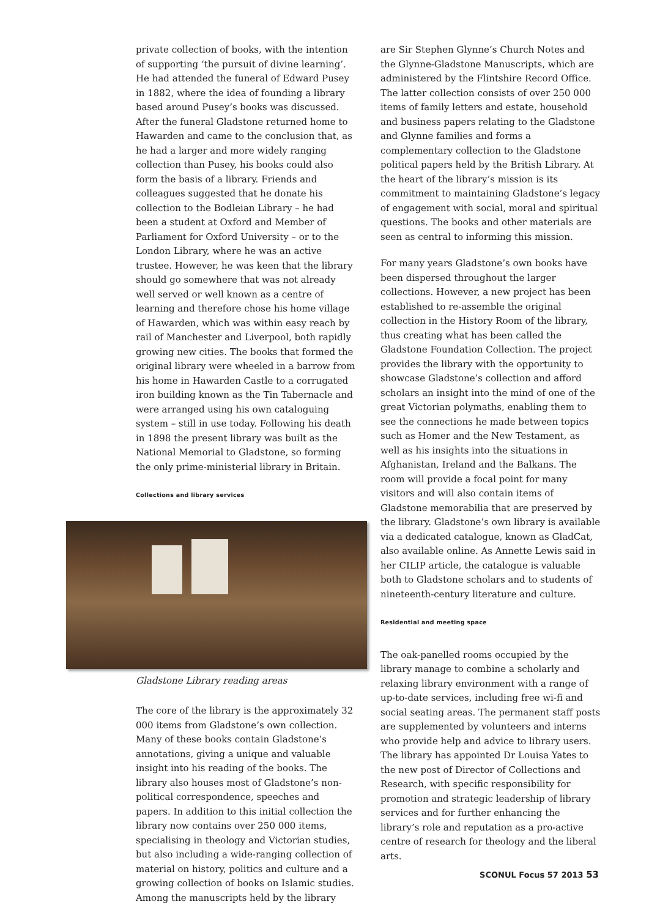private collection of books, with the intention of supporting ‘the pursuit of divine learning’. He had attended the funeral of Edward Pusey in 1882, where the idea of founding a library based around Pusey’s books was discussed. After the funeral Gladstone returned home to Hawarden and came to the conclusion that, as he had a larger and more widely ranging collection than Pusey, his books could also form the basis of a library. Friends and colleagues suggested that he donate his collection to the Bodleian Library – he had been a student at Oxford and Member of Parliament for Oxford University – or to the London Library, where he was an active trustee. However, he was keen that the library should go somewhere that was not already well served or well known as a centre of learning and therefore chose his home village of Hawarden, which was within easy reach by rail of Manchester and Liverpool, both rapidly growing new cities. The books that formed the original library were wheeled in a barrow from his home in Hawarden Castle to a corrugated iron building known as the Tin Tabernacle and were arranged using his own cataloguing system – still in use today. Following his death in 1898 the present library was built as the National Memorial to Gladstone, so forming the only prime-ministerial library in Britain.
Collections and library services
Gladstone Library reading areas
The core of the library is the approximately 32 000 items from Gladstone’s own collection. Many of these books contain Gladstone’s annotations, giving a unique and valuable insight into his reading of the books. The library also houses most of Gladstone’s non-political correspondence, speeches and papers. In addition to this initial collection the library now contains over 250 000 items, specialising in theology and Victorian studies, but also including a wide-ranging collection of material on history, politics and culture and a growing collection of books on Islamic studies. Among the manuscripts held by the library
are Sir Stephen Glynne’s Church Notes and the Glynne-Gladstone Manuscripts, which are administered by the Flintshire Record Office. The latter collection consists of over 250 000 items of family letters and estate, household and business papers relating to the Gladstone and Glynne families and forms a complementary collection to the Gladstone political papers held by the British Library. At the heart of the library’s mission is its commitment to maintaining Gladstone’s legacy of engagement with social, moral and spiritual questions. The books and other materials are seen as central to informing this mission.
For many years Gladstone’s own books have been dispersed throughout the larger collections. However, a new project has been established to re-assemble the original collection in the History Room of the library, thus creating what has been called the Gladstone Foundation Collection. The project provides the library with the opportunity to showcase Gladstone’s collection and afford scholars an insight into the mind of one of the great Victorian polymaths, enabling them to see the connections he made between topics such as Homer and the New Testament, as well as his insights into the situations in Afghanistan, Ireland and the Balkans. The room will provide a focal point for many visitors and will also contain items of Gladstone memorabilia that are preserved by the library. Gladstone’s own library is available via a dedicated catalogue, known as GladCat, also available online. As Annette Lewis said in her CILIP article, the catalogue is valuable both to Gladstone scholars and to students of nineteenth-century literature and culture.
Residential and meeting space
The oak-panelled rooms occupied by the library manage to combine a scholarly and relaxing library environment with a range of up-to-date services, including free wi-fi and social seating areas. The permanent staff posts are supplemented by volunteers and interns who provide help and advice to library users. The library has appointed Dr Louisa Yates to the new post of Director of Collections and Research, with specific responsibility for promotion and strategic leadership of library services and for further enhancing the library’s role and reputation as a pro-active centre of research for theology and the liberal arts.
SCONUL Focus 57 2013 53